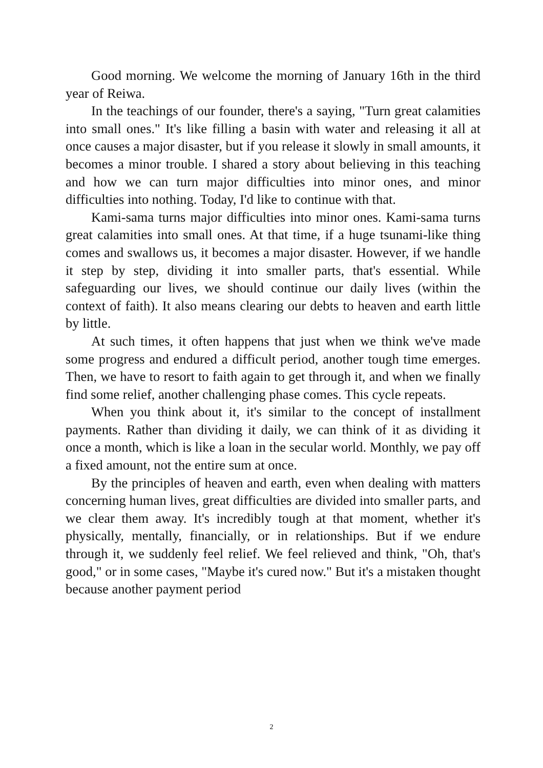Good morning. We welcome the morning of January 16th in the third year of Reiwa.
In the teachings of our founder, there's a saying, "Turn great calamities into small ones." It's like filling a basin with water and releasing it all at once causes a major disaster, but if you release it slowly in small amounts, it becomes a minor trouble. I shared a story about believing in this teaching and how we can turn major difficulties into minor ones, and minor difficulties into nothing. Today, I'd like to continue with that.
Kami-sama turns major difficulties into minor ones. Kami-sama turns great calamities into small ones. At that time, if a huge tsunami-like thing comes and swallows us, it becomes a major disaster. However, if we handle it step by step, dividing it into smaller parts, that's essential. While safeguarding our lives, we should continue our daily lives (within the context of faith). It also means clearing our debts to heaven and earth little by little.
At such times, it often happens that just when we think we've made some progress and endured a difficult period, another tough time emerges. Then, we have to resort to faith again to get through it, and when we finally find some relief, another challenging phase comes. This cycle repeats.
When you think about it, it's similar to the concept of installment payments. Rather than dividing it daily, we can think of it as dividing it once a month, which is like a loan in the secular world. Monthly, we pay off a fixed amount, not the entire sum at once.
By the principles of heaven and earth, even when dealing with matters concerning human lives, great difficulties are divided into smaller parts, and we clear them away. It's incredibly tough at that moment, whether it's physically, mentally, financially, or in relationships. But if we endure through it, we suddenly feel relief. We feel relieved and think, "Oh, that's good," or in some cases, "Maybe it's cured now." But it's a mistaken thought because another payment period
2